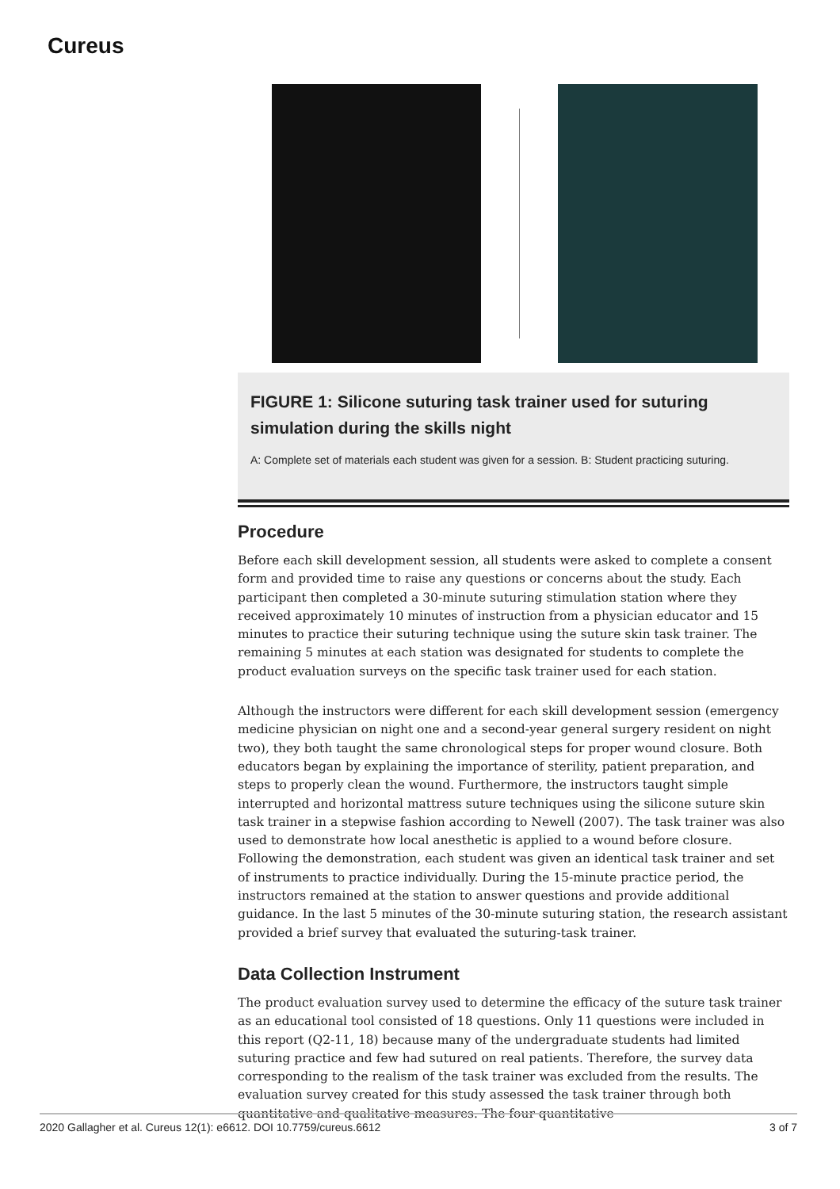Cureus
FIGURE 1: Silicone suturing task trainer used for suturing simulation during the skills night
A: Complete set of materials each student was given for a session. B: Student practicing suturing.
Procedure
Before each skill development session, all students were asked to complete a consent form and provided time to raise any questions or concerns about the study. Each participant then completed a 30-minute suturing stimulation station where they received approximately 10 minutes of instruction from a physician educator and 15 minutes to practice their suturing technique using the suture skin task trainer. The remaining 5 minutes at each station was designated for students to complete the product evaluation surveys on the specific task trainer used for each station.
Although the instructors were different for each skill development session (emergency medicine physician on night one and a second-year general surgery resident on night two), they both taught the same chronological steps for proper wound closure. Both educators began by explaining the importance of sterility, patient preparation, and steps to properly clean the wound. Furthermore, the instructors taught simple interrupted and horizontal mattress suture techniques using the silicone suture skin task trainer in a stepwise fashion according to Newell (2007). The task trainer was also used to demonstrate how local anesthetic is applied to a wound before closure. Following the demonstration, each student was given an identical task trainer and set of instruments to practice individually. During the 15-minute practice period, the instructors remained at the station to answer questions and provide additional guidance. In the last 5 minutes of the 30-minute suturing station, the research assistant provided a brief survey that evaluated the suturing-task trainer.
Data Collection Instrument
The product evaluation survey used to determine the efficacy of the suture task trainer as an educational tool consisted of 18 questions. Only 11 questions were included in this report (Q2-11, 18) because many of the undergraduate students had limited suturing practice and few had sutured on real patients. Therefore, the survey data corresponding to the realism of the task trainer was excluded from the results. The evaluation survey created for this study assessed the task trainer through both quantitative and qualitative measures. The four quantitative
2020 Gallagher et al. Cureus 12(1): e6612. DOI 10.7759/cureus.6612 3 of 7